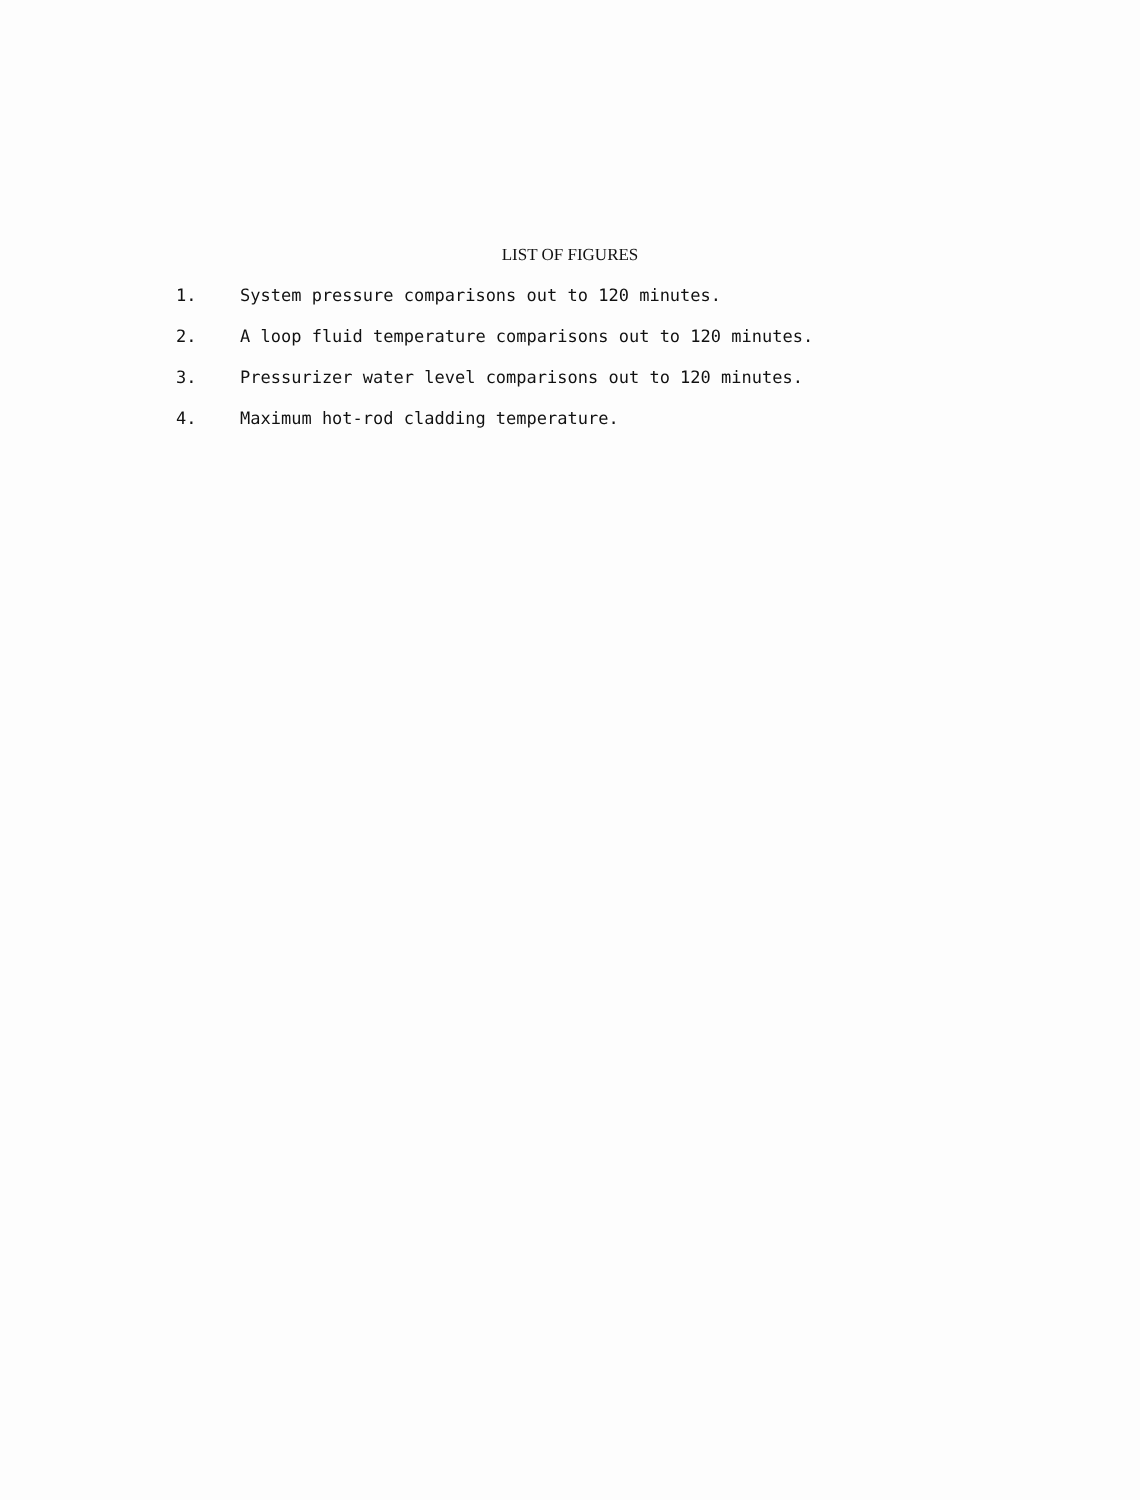LIST OF FIGURES
1. System pressure comparisons out to 120 minutes.
2. A loop fluid temperature comparisons out to 120 minutes.
3. Pressurizer water level comparisons out to 120 minutes.
4. Maximum hot-rod cladding temperature.